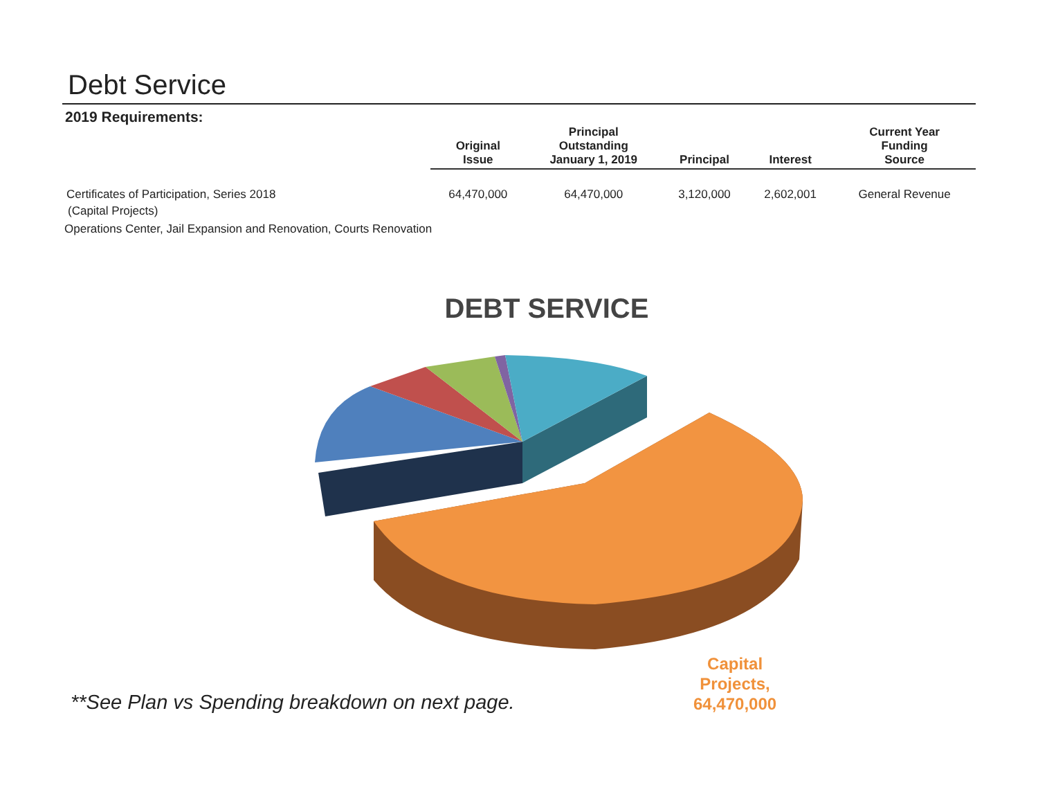Debt Service
2019 Requirements:
| | Original Issue | Principal Outstanding January 1, 2019 | Principal | Interest | Current Year Funding Source |
| --- | --- | --- | --- | --- | --- |
| Certificates of Participation, Series 2018 | 64,470,000 | 64,470,000 | 3,120,000 | 2,602,001 | General Revenue |
(Capital Projects)
Operations Center, Jail Expansion and Renovation, Courts Renovation
DEBT SERVICE
**See Plan vs Spending breakdown on next page.
Capital
Projects,
64,470,000